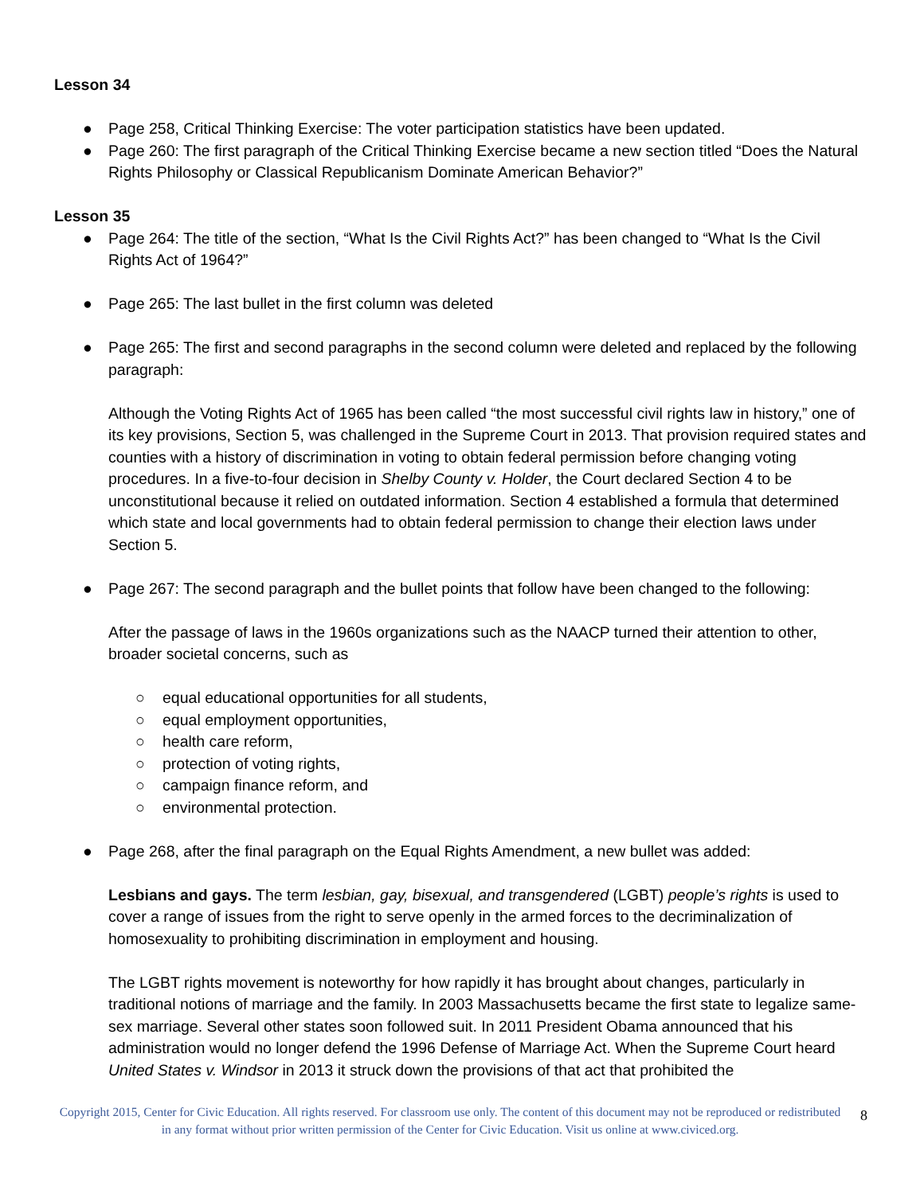Lesson 34
● Page 258, Critical Thinking Exercise: The voter participation statistics have been updated.
● Page 260: The first paragraph of the Critical Thinking Exercise became a new section titled “Does the Natural Rights Philosophy or Classical Republicanism Dominate American Behavior?”
Lesson 35
● Page 264: The title of the section, “What Is the Civil Rights Act?” has been changed to “What Is the Civil Rights Act of 1964?”
● Page 265: The last bullet in the first column was deleted
● Page 265: The first and second paragraphs in the second column were deleted and replaced by the following paragraph:
Although the Voting Rights Act of 1965 has been called “the most successful civil rights law in history,” one of its key provisions, Section 5, was challenged in the Supreme Court in 2013. That provision required states and counties with a history of discrimination in voting to obtain federal permission before changing voting procedures. In a five-to-four decision in Shelby County v. Holder, the Court declared Section 4 to be unconstitutional because it relied on outdated information. Section 4 established a formula that determined which state and local governments had to obtain federal permission to change their election laws under Section 5.
● Page 267: The second paragraph and the bullet points that follow have been changed to the following:
After the passage of laws in the 1960s organizations such as the NAACP turned their attention to other, broader societal concerns, such as
○ equal educational opportunities for all students,
○ equal employment opportunities,
○ health care reform,
○ protection of voting rights,
○ campaign finance reform, and
○ environmental protection.
● Page 268, after the final paragraph on the Equal Rights Amendment, a new bullet was added:
Lesbians and gays. The term lesbian, gay, bisexual, and transgendered (LGBT) people’s rights is used to cover a range of issues from the right to serve openly in the armed forces to the decriminalization of homosexuality to prohibiting discrimination in employment and housing.
The LGBT rights movement is noteworthy for how rapidly it has brought about changes, particularly in traditional notions of marriage and the family. In 2003 Massachusetts became the first state to legalize same-sex marriage. Several other states soon followed suit. In 2011 President Obama announced that his administration would no longer defend the 1996 Defense of Marriage Act. When the Supreme Court heard United States v. Windsor in 2013 it struck down the provisions of that act that prohibited the
Copyright 2015, Center for Civic Education. All rights reserved. For classroom use only. The content of this document may not be reproduced or redistributed in any format without prior written permission of the Center for Civic Education. Visit us online at www.civiced.org.
8